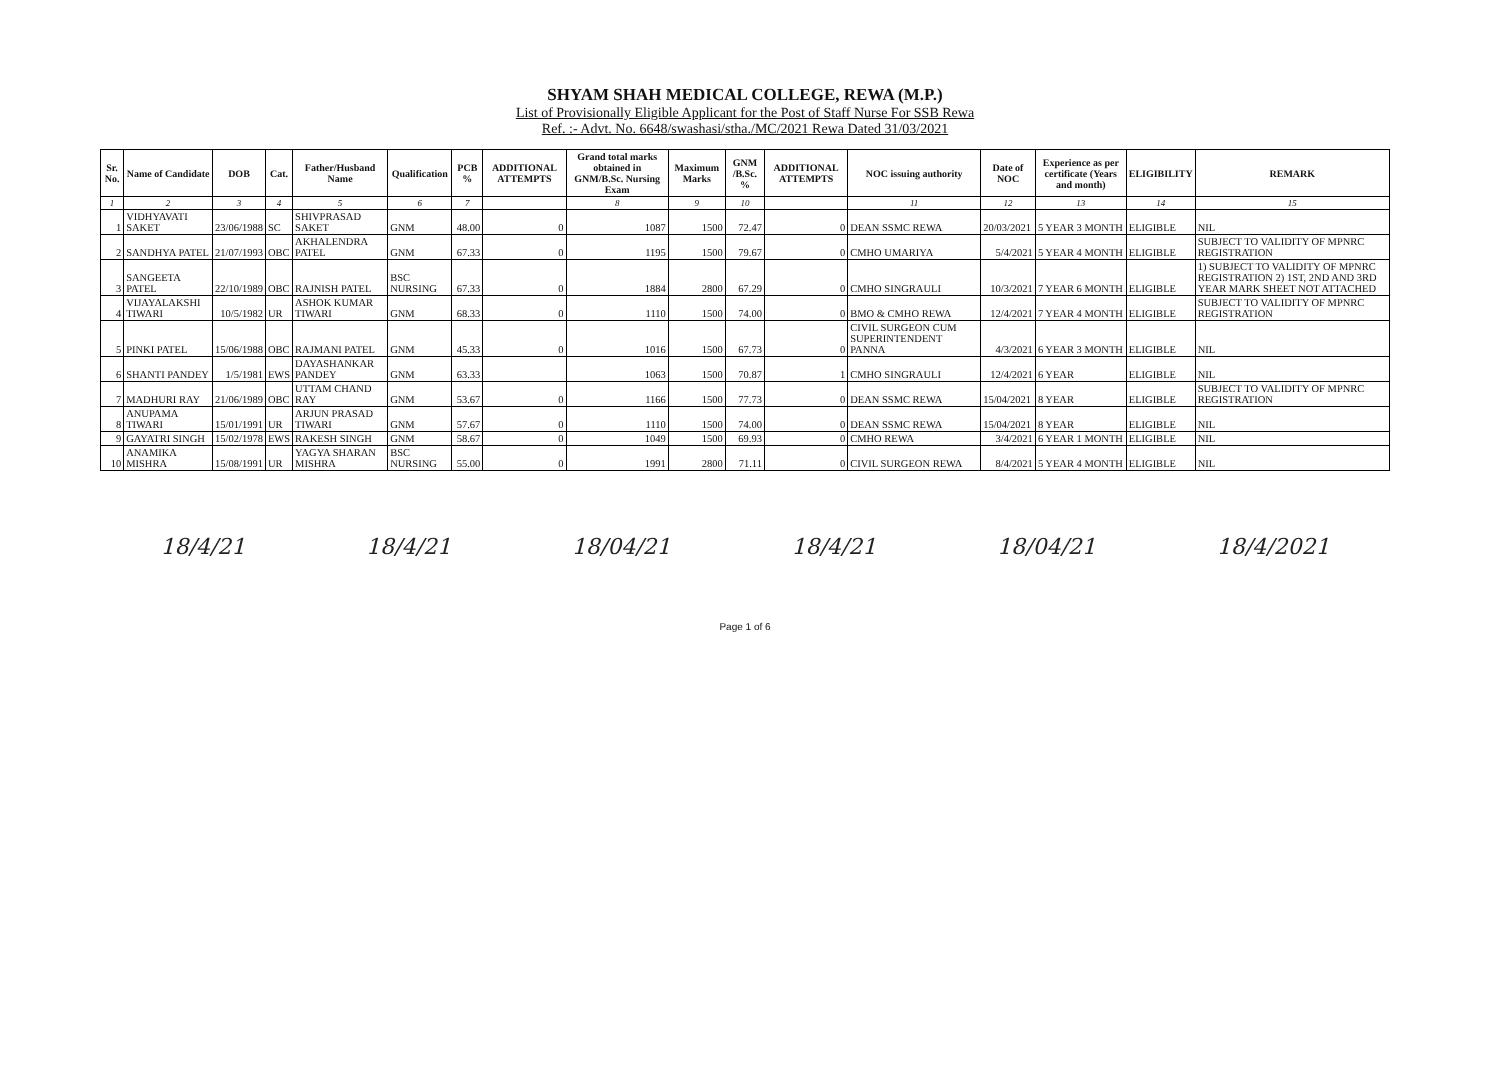SHYAM SHAH MEDICAL COLLEGE, REWA (M.P.)
List of Provisionally Eligible Applicant for the Post of Staff Nurse For SSB Rewa
Ref. :- Advt. No. 6648/swashasi/stha./MC/2021 Rewa Dated 31/03/2021
| Sr. No. | Name of Candidate | DOB | Cat. | Father/Husband Name | Qualification | PCB % | ADDITIONAL ATTEMPTS | Grand total marks obtained in GNM/B.Sc. Nursing Exam | Maximum Marks | GNM /B.Sc. % | ADDITIONAL ATTEMPTS | NOC issuing authority | Date of NOC | Experience as per certificate (Years and month) | ELIGIBILITY | REMARK |
| --- | --- | --- | --- | --- | --- | --- | --- | --- | --- | --- | --- | --- | --- | --- | --- | --- |
| 1 | 2 | 3 | 4 | 5 | 6 | 7 | | 8 | 9 | 10 | | 11 | 12 | 13 | 14 | 15 |
| 1 | VIDHYAVATI SAKET | 23/06/1988 | SC | SHIVPRASAD SAKET | GNM | 48.00 | 0 | 1087 | 1500 | 72.47 | 0 | DEAN SSMC REWA | 20/03/2021 | 5 YEAR 3 MONTH | ELIGIBLE | NIL |
| 2 | SANDHYA PATEL | 21/07/1993 | OBC | AKHALENDRA PATEL | GNM | 67.33 | 0 | 1195 | 1500 | 79.67 | 0 | CMHO UMARIYA | 5/4/2021 | 5 YEAR 4 MONTH | ELIGIBLE | SUBJECT TO VALIDITY OF MPNRC REGISTRATION |
| 3 | SANGEETA PATEL | 22/10/1989 | OBC | RAJNISH PATEL | BSC NURSING | 67.33 | 0 | 1884 | 2800 | 67.29 | 0 | CMHO SINGRAULI | 10/3/2021 | 7 YEAR 6 MONTH | ELIGIBLE | 1) SUBJECT TO VALIDITY OF MPNRC REGISTRATION 2) 1ST, 2ND AND 3RD YEAR MARK SHEET NOT ATTACHED |
| 4 | VIJAYALAKSHI TIWARI | 10/5/1982 | UR | ASHOK KUMAR TIWARI | GNM | 68.33 | 0 | 1110 | 1500 | 74.00 | 0 | BMO & CMHO REWA | 12/4/2021 | 7 YEAR 4 MONTH | ELIGIBLE | SUBJECT TO VALIDITY OF MPNRC REGISTRATION |
| 5 | PINKI PATEL | 15/06/1988 | OBC | RAJMANI PATEL | GNM | 45.33 | 0 | 1016 | 1500 | 67.73 | 0 | CIVIL SURGEON CUM SUPERINTENDENT PANNA | 4/3/2021 | 6 YEAR 3 MONTH | ELIGIBLE | NIL |
| 6 | SHANTI PANDEY | 1/5/1981 | EWS | DAYASHANKAR PANDEY | GNM | 63.33 | | 1063 | 1500 | 70.87 | 1 | CMHO SINGRAULI | 12/4/2021 | 6 YEAR | ELIGIBLE | NIL |
| 7 | MADHURI RAY | 21/06/1989 | OBC | UTTAM CHAND RAY | GNM | 53.67 | 0 | 1166 | 1500 | 77.73 | 0 | DEAN SSMC REWA | 15/04/2021 | 8 YEAR | ELIGIBLE | SUBJECT TO VALIDITY OF MPNRC REGISTRATION |
| 8 | ANUPAMA TIWARI | 15/01/1991 | UR | ARJUN PRASAD TIWARI | GNM | 57.67 | 0 | 1110 | 1500 | 74.00 | 0 | DEAN SSMC REWA | 15/04/2021 | 8 YEAR | ELIGIBLE | NIL |
| 9 | GAYATRI SINGH | 15/02/1978 | EWS | RAKESH SINGH | GNM | 58.67 | 0 | 1049 | 1500 | 69.93 | 0 | CMHO REWA | 3/4/2021 | 6 YEAR 1 MONTH | ELIGIBLE | NIL |
| 10 | ANAMIKA MISHRA | 15/08/1991 | UR | YAGYA SHARAN MISHRA | BSC NURSING | 55.00 | 0 | 1991 | 2800 | 71.11 | 0 | CIVIL SURGEON REWA | 8/4/2021 | 5 YEAR 4 MONTH | ELIGIBLE | NIL |
18/4/21 18/4/21 18/04/21 18/4/21 18/04/21 18/4/2021
Page 1 of 6